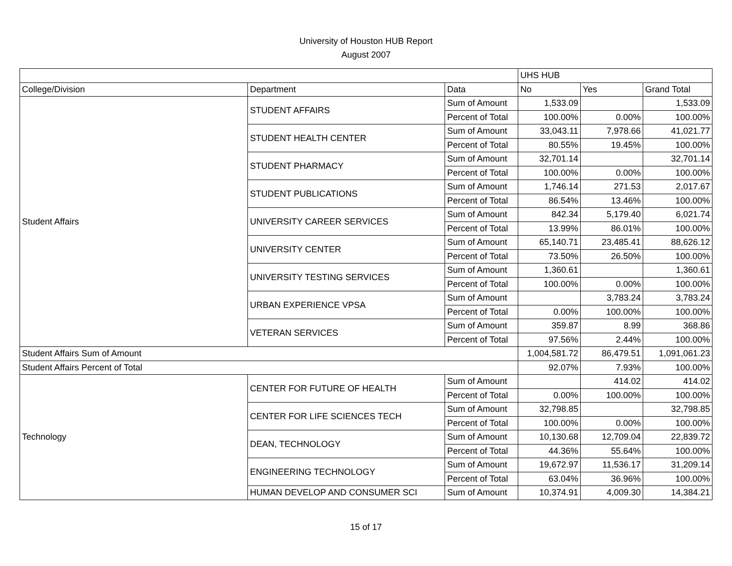University of Houston HUB Report
August 2007
| | | | UHS HUB | | |
| --- | --- | --- | --- | --- | --- |
| College/Division | Department | Data | No | Yes | Grand Total |
| Student Affairs | STUDENT AFFAIRS | Sum of Amount | 1,533.09 | | 1,533.09 |
| | | Percent of Total | 100.00% | 0.00% | 100.00% |
| | STUDENT HEALTH CENTER | Sum of Amount | 33,043.11 | 7,978.66 | 41,021.77 |
| | | Percent of Total | 80.55% | 19.45% | 100.00% |
| | STUDENT PHARMACY | Sum of Amount | 32,701.14 | | 32,701.14 |
| | | Percent of Total | 100.00% | 0.00% | 100.00% |
| | STUDENT PUBLICATIONS | Sum of Amount | 1,746.14 | 271.53 | 2,017.67 |
| | | Percent of Total | 86.54% | 13.46% | 100.00% |
| | UNIVERSITY CAREER SERVICES | Sum of Amount | 842.34 | 5,179.40 | 6,021.74 |
| | | Percent of Total | 13.99% | 86.01% | 100.00% |
| | UNIVERSITY CENTER | Sum of Amount | 65,140.71 | 23,485.41 | 88,626.12 |
| | | Percent of Total | 73.50% | 26.50% | 100.00% |
| | UNIVERSITY TESTING SERVICES | Sum of Amount | 1,360.61 | | 1,360.61 |
| | | Percent of Total | 100.00% | 0.00% | 100.00% |
| | URBAN EXPERIENCE VPSA | Sum of Amount | | 3,783.24 | 3,783.24 |
| | | Percent of Total | 0.00% | 100.00% | 100.00% |
| | VETERAN SERVICES | Sum of Amount | 359.87 | 8.99 | 368.86 |
| | | Percent of Total | 97.56% | 2.44% | 100.00% |
| Student Affairs Sum of Amount | | | 1,004,581.72 | 86,479.51 | 1,091,061.23 |
| Student Affairs Percent of Total | | | 92.07% | 7.93% | 100.00% |
| Technology | CENTER FOR FUTURE OF HEALTH | Sum of Amount | | 414.02 | 414.02 |
| | | Percent of Total | 0.00% | 100.00% | 100.00% |
| | CENTER FOR LIFE SCIENCES TECH | Sum of Amount | 32,798.85 | | 32,798.85 |
| | | Percent of Total | 100.00% | 0.00% | 100.00% |
| | DEAN, TECHNOLOGY | Sum of Amount | 10,130.68 | 12,709.04 | 22,839.72 |
| | | Percent of Total | 44.36% | 55.64% | 100.00% |
| | ENGINEERING TECHNOLOGY | Sum of Amount | 19,672.97 | 11,536.17 | 31,209.14 |
| | | Percent of Total | 63.04% | 36.96% | 100.00% |
| | HUMAN DEVELOP AND CONSUMER SCI | Sum of Amount | 10,374.91 | 4,009.30 | 14,384.21 |
15 of 17